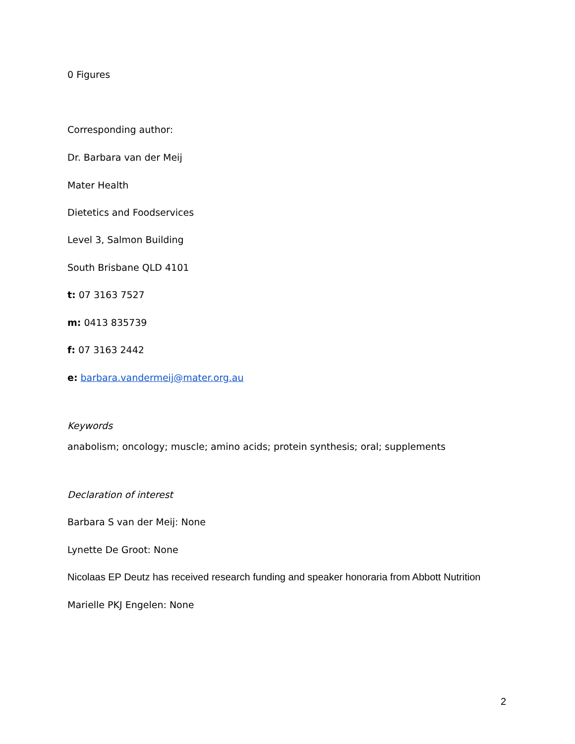0 Figures
Corresponding author:
Dr. Barbara van der Meij
Mater Health
Dietetics and Foodservices
Level 3, Salmon Building
South Brisbane QLD 4101
t: 07 3163 7527
m: 0413 835739
f: 07 3163 2442
e: barbara.vandermeij@mater.org.au
Keywords
anabolism; oncology; muscle; amino acids; protein synthesis; oral; supplements
Declaration of interest
Barbara S van der Meij: None
Lynette De Groot: None
Nicolaas EP Deutz has received research funding and speaker honoraria from Abbott Nutrition
Marielle PKJ Engelen: None
2